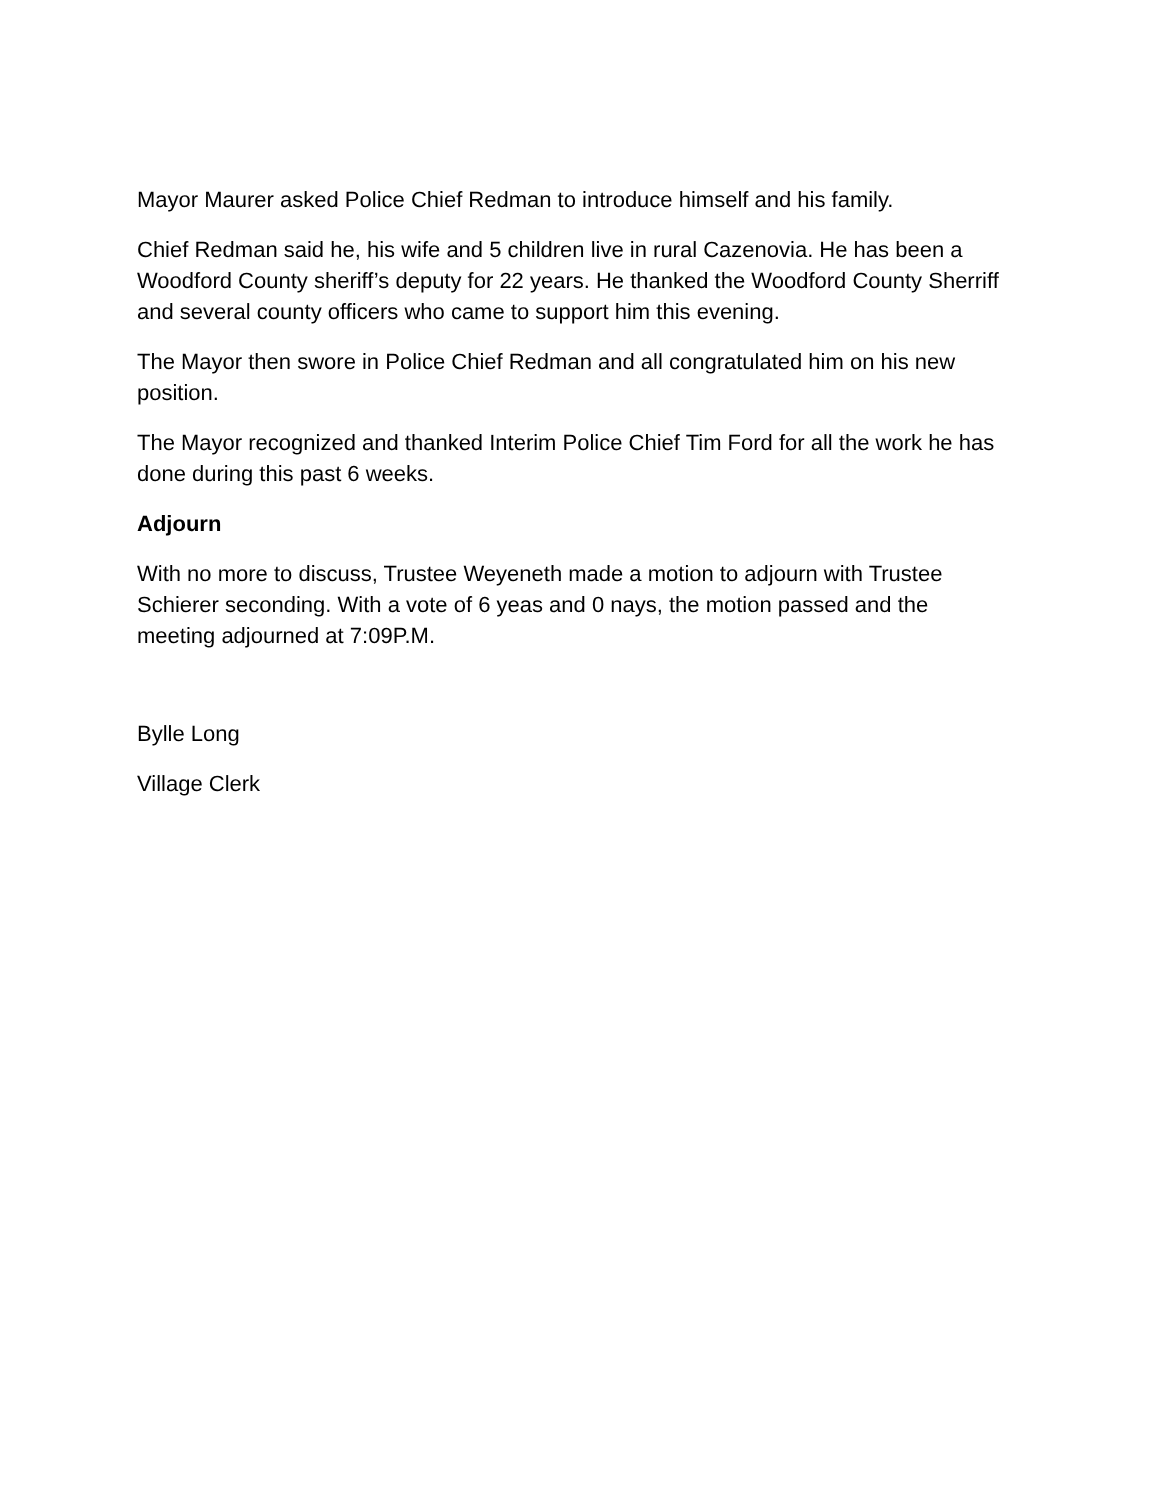Mayor Maurer asked Police Chief Redman to introduce himself and his family.
Chief Redman said he, his wife and 5 children live in rural Cazenovia. He has been a Woodford County sheriff’s deputy for 22 years. He thanked the Woodford County Sherriff and several county officers who came to support him this evening.
The Mayor then swore in Police Chief Redman and all congratulated him on his new position.
The Mayor recognized and thanked Interim Police Chief Tim Ford for all the work he has done during this past 6 weeks.
Adjourn
With no more to discuss, Trustee Weyeneth made a motion to adjourn with Trustee Schierer seconding. With a vote of 6 yeas and 0 nays, the motion passed and the meeting adjourned at 7:09P.M.
Bylle Long
Village Clerk